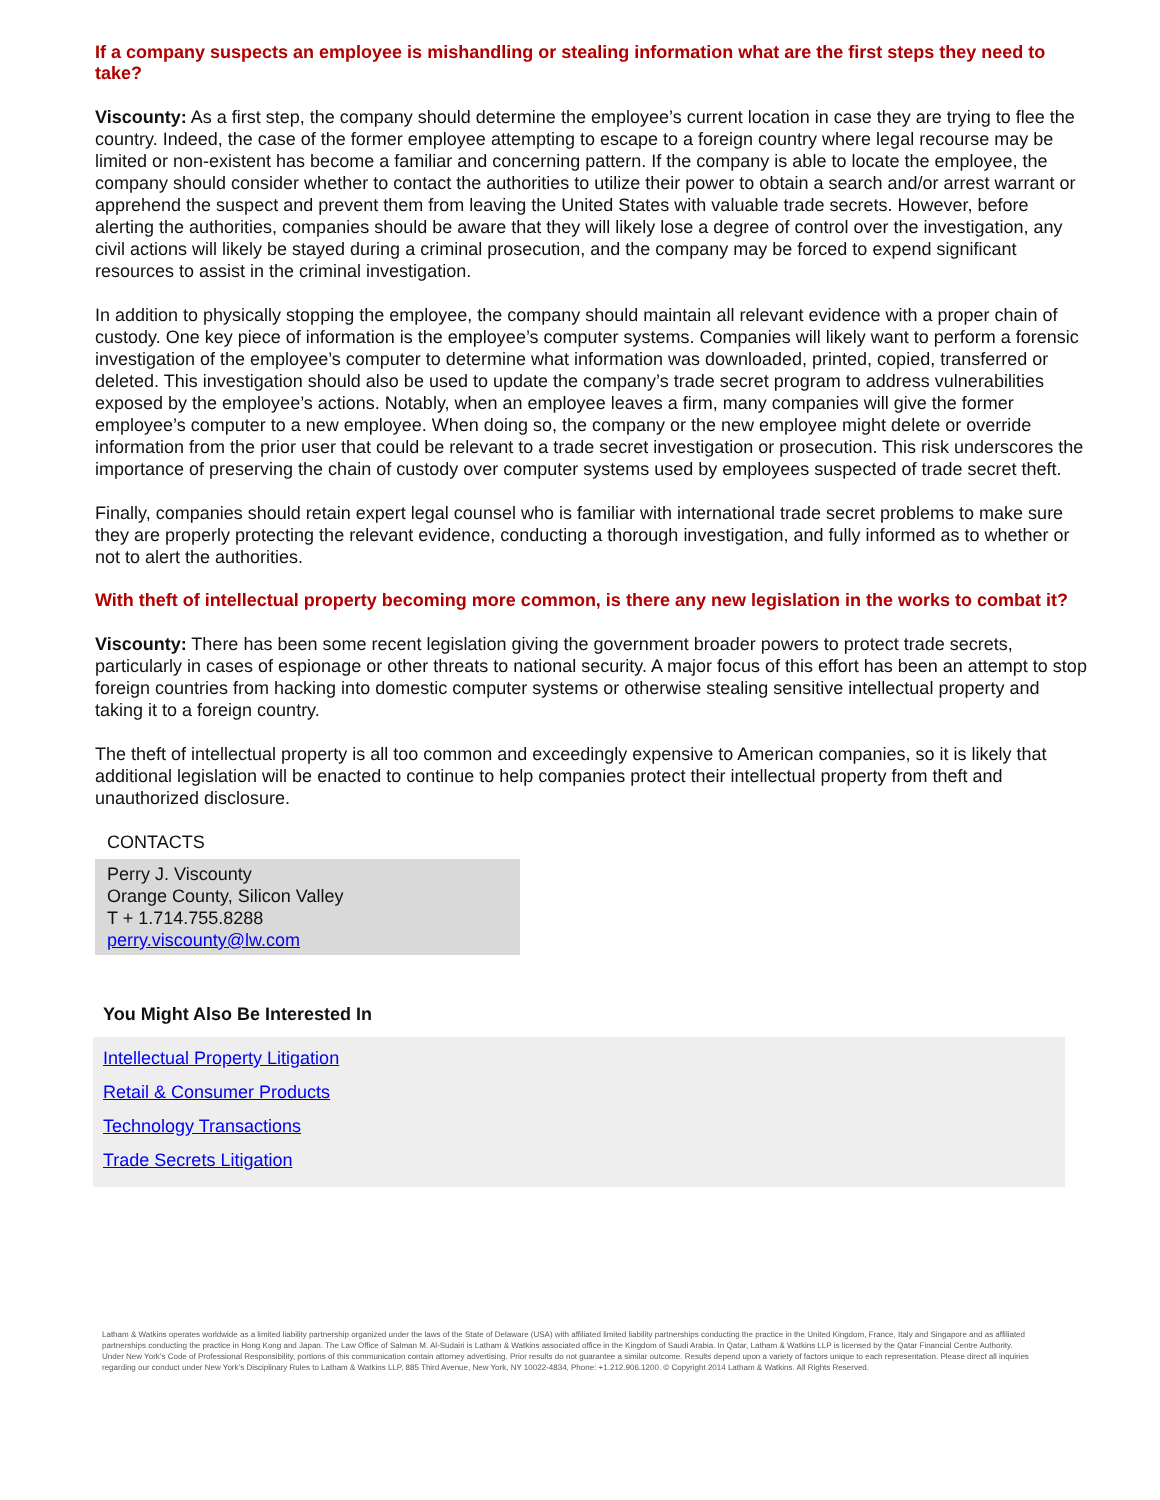If a company suspects an employee is mishandling or stealing information what are the first steps they need to take?
Viscounty: As a first step, the company should determine the employee’s current location in case they are trying to flee the country. Indeed, the case of the former employee attempting to escape to a foreign country where legal recourse may be limited or non-existent has become a familiar and concerning pattern. If the company is able to locate the employee, the company should consider whether to contact the authorities to utilize their power to obtain a search and/or arrest warrant or apprehend the suspect and prevent them from leaving the United States with valuable trade secrets. However, before alerting the authorities, companies should be aware that they will likely lose a degree of control over the investigation, any civil actions will likely be stayed during a criminal prosecution, and the company may be forced to expend significant resources to assist in the criminal investigation.
In addition to physically stopping the employee, the company should maintain all relevant evidence with a proper chain of custody. One key piece of information is the employee’s computer systems. Companies will likely want to perform a forensic investigation of the employee’s computer to determine what information was downloaded, printed, copied, transferred or deleted. This investigation should also be used to update the company’s trade secret program to address vulnerabilities exposed by the employee’s actions. Notably, when an employee leaves a firm, many companies will give the former employee’s computer to a new employee. When doing so, the company or the new employee might delete or override information from the prior user that could be relevant to a trade secret investigation or prosecution. This risk underscores the importance of preserving the chain of custody over computer systems used by employees suspected of trade secret theft.
Finally, companies should retain expert legal counsel who is familiar with international trade secret problems to make sure they are properly protecting the relevant evidence, conducting a thorough investigation, and fully informed as to whether or not to alert the authorities.
With theft of intellectual property becoming more common, is there any new legislation in the works to combat it?
Viscounty: There has been some recent legislation giving the government broader powers to protect trade secrets, particularly in cases of espionage or other threats to national security. A major focus of this effort has been an attempt to stop foreign countries from hacking into domestic computer systems or otherwise stealing sensitive intellectual property and taking it to a foreign country.
The theft of intellectual property is all too common and exceedingly expensive to American companies, so it is likely that additional legislation will be enacted to continue to help companies protect their intellectual property from theft and unauthorized disclosure.
CONTACTS
Perry J. Viscounty
Orange County, Silicon Valley
T + 1.714.755.8288
perry.viscounty@lw.com
You Might Also Be Interested In
Intellectual Property Litigation
Retail & Consumer Products
Technology Transactions
Trade Secrets Litigation
Latham & Watkins operates worldwide as a limited liability partnership organized under the laws of the State of Delaware (USA) with affiliated limited liability partnerships conducting the practice in the United Kingdom, France, Italy and Singapore and as affiliated partnerships conducting the practice in Hong Kong and Japan. The Law Office of Salman M. Al-Sudairi is Latham & Watkins associated office in the Kingdom of Saudi Arabia. In Qatar, Latham & Watkins LLP is licensed by the Qatar Financial Centre Authority. Under New York’s Code of Professional Responsibility, portions of this communication contain attorney advertising. Prior results do not guarantee a similar outcome. Results depend upon a variety of factors unique to each representation. Please direct all inquiries regarding our conduct under New York’s Disciplinary Rules to Latham & Watkins LLP, 885 Third Avenue, New York, NY 10022-4834, Phone: +1.212.906.1200. © Copyright 2014 Latham & Watkins. All Rights Reserved.